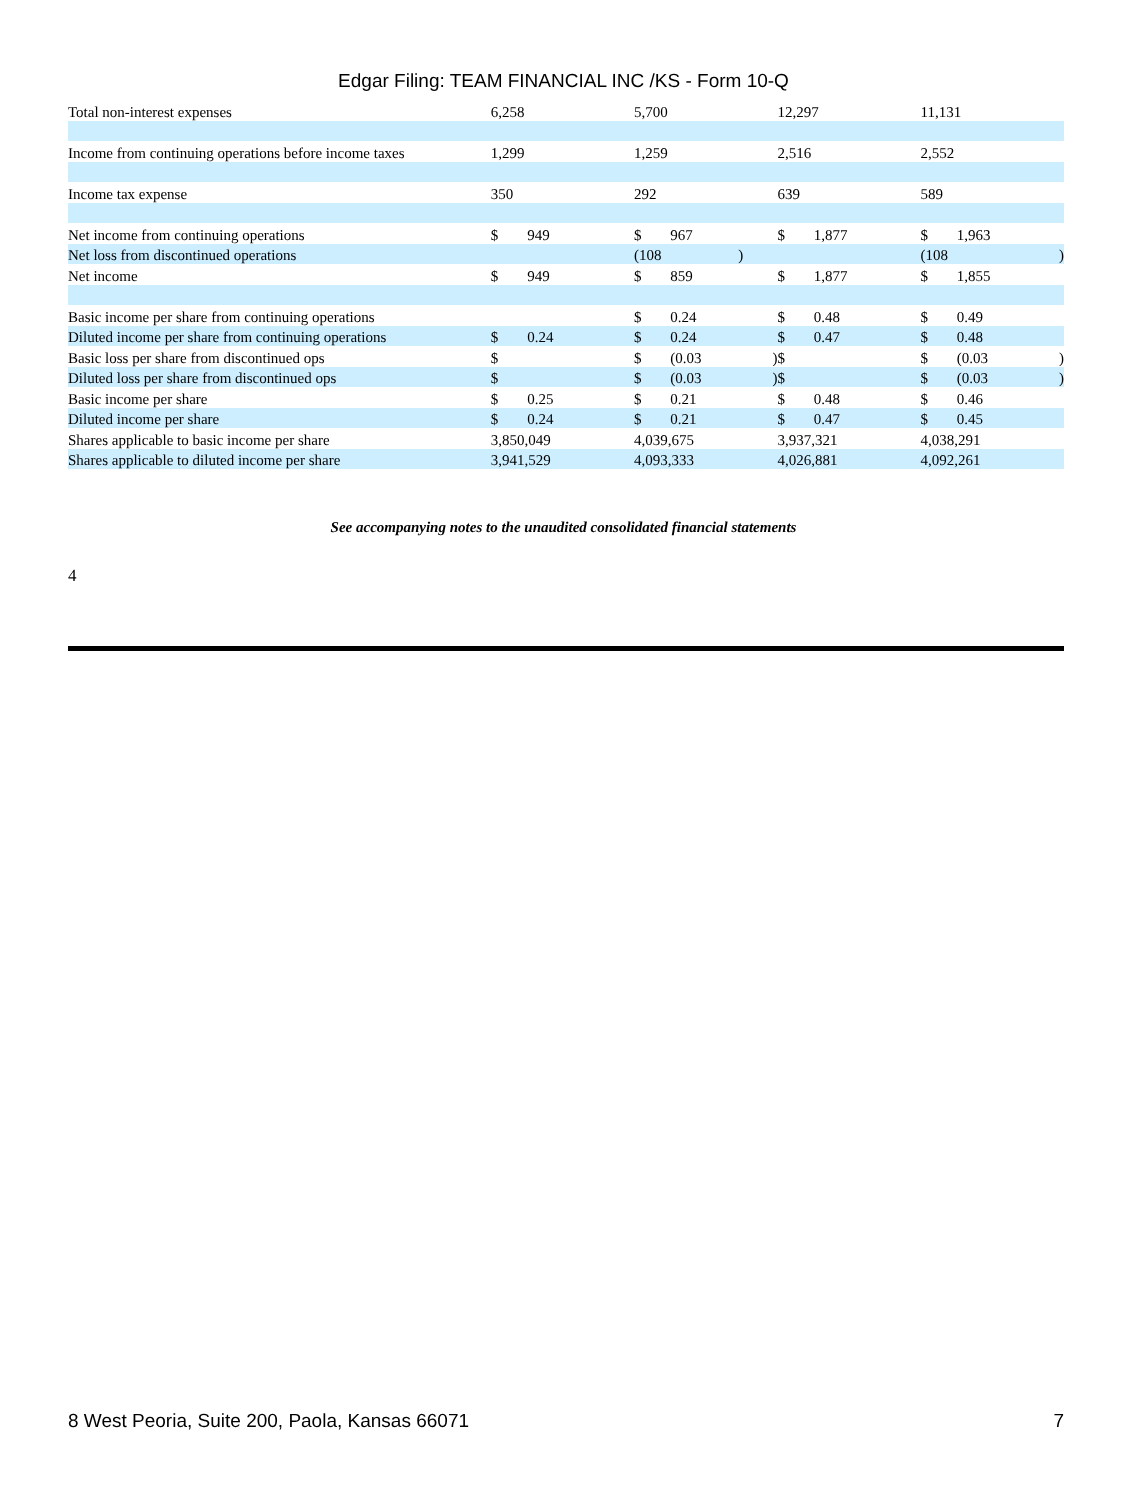Edgar Filing: TEAM FINANCIAL INC /KS - Form 10-Q
| Total non-interest expenses | 6,258 | | | 5,700 | | | 12,297 | | | 11,131 | | |
| Income from continuing operations before income taxes | 1,299 | | | 1,259 | | | 2,516 | | | 2,552 | | |
| Income tax expense | 350 | | | 292 | | | 639 | | | 589 | | |
| Net income from continuing operations | $ | 949 | | $ | 967 | | $ | 1,877 | | $ | 1,963 | |
| Net loss from discontinued operations | | | | (108 | | ) | | | | (108 | | ) |
| Net income | $ | 949 | | $ | 859 | | $ | 1,877 | | $ | 1,855 | |
| Basic income per share from continuing operations | | | | $ | 0.24 | | $ | 0.48 | | $ | 0.49 | |
| Diluted income per share from continuing operations | $ | 0.24 | | $ | 0.24 | | $ | 0.47 | | $ | 0.48 | |
| Basic loss per share from discontinued ops | $ | | | $ | (0.03 | ) | $ | | | $ | (0.03 | ) |
| Diluted loss per share from discontinued ops | $ | | | $ | (0.03 | ) | $ | | | $ | (0.03 | ) |
| Basic income per share | $ | 0.25 | | $ | 0.21 | | $ | 0.48 | | $ | 0.46 | |
| Diluted income per share | $ | 0.24 | | $ | 0.21 | | $ | 0.47 | | $ | 0.45 | |
| Shares applicable to basic income per share | 3,850,049 | | | 4,039,675 | | | 3,937,321 | | | 4,038,291 | | |
| Shares applicable to diluted income per share | 3,941,529 | | | 4,093,333 | | | 4,026,881 | | | 4,092,261 | | |
See accompanying notes to the unaudited consolidated financial statements
4
8 West Peoria, Suite 200, Paola, Kansas 66071 7